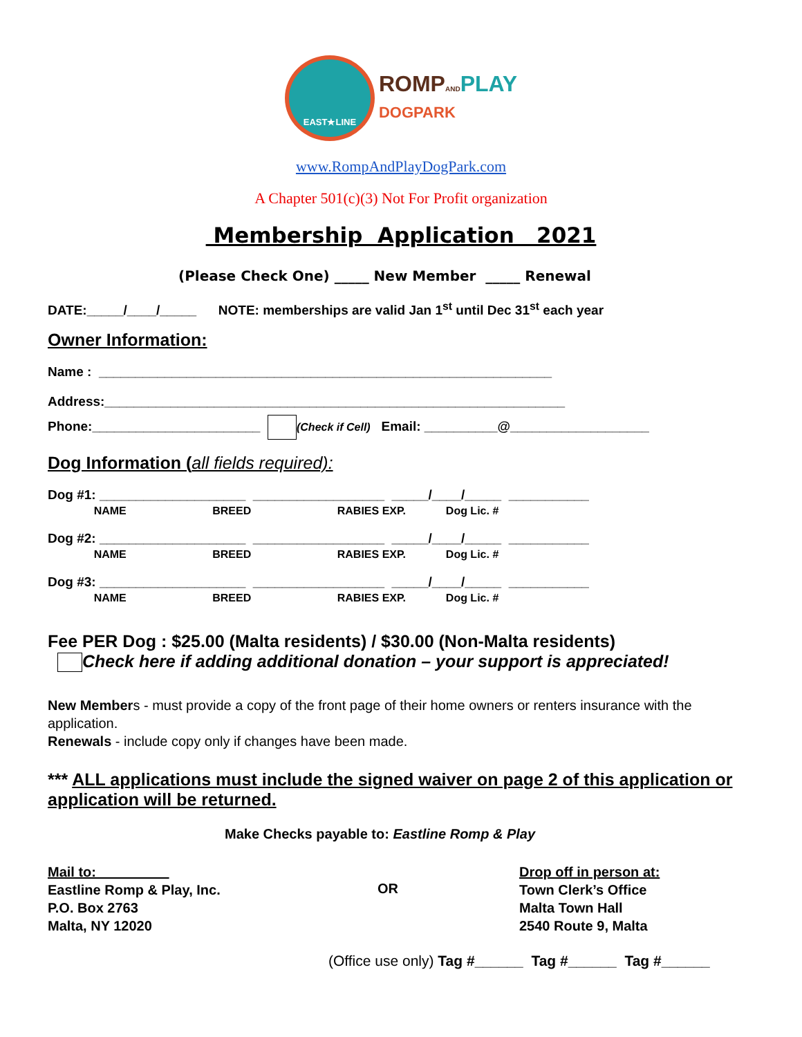EAST★LINE
ROMP AND PLAY
DOGPARK
www.RompAndPlayDogPark.com
A Chapter 501(c)(3) Not For Profit organization
Membership Application 2021
(Please Check One) _____ New Member _____ Renewal
DATE:_____/____/_____ NOTE: memberships are valid Jan 1<sup>st</sup> until Dec 31<sup>st</sup> each year
Owner Information:
Name : ______________________________________________________________
Address:_______________________________________________________________
Phone:_______________________ (Check if Cell) Email: __________@___________________
Dog Information (all fields required):
Dog #1: ____________________ __________________ _____/____/_____ ___________
NAME BREED RABIES EXP. Dog Lic. #
Dog #2: ____________________ __________________ _____/____/_____ ___________
NAME BREED RABIES EXP. Dog Lic. #
Dog #3: ____________________ __________________ _____/____/_____ ___________
NAME BREED RABIES EXP. Dog Lic. #
Fee PER Dog : $25.00 (Malta residents) / $30.00 (Non-Malta residents)
Check here if adding additional donation – your support is appreciated!
New Members - must provide a copy of the front page of their home owners or renters insurance with the application.
Renewals - include copy only if changes have been made.
*** ALL applications must include the signed waiver on page 2 of this application or application will be returned.
Make Checks payable to: Eastline Romp & Play
Mail to:
Eastline Romp & Play, Inc.
P.O. Box 2763
Malta, NY 12020
OR
Drop off in person at:
Town Clerk’s Office
Malta Town Hall
2540 Route 9, Malta
(Office use only) Tag #______ Tag #______ Tag #______